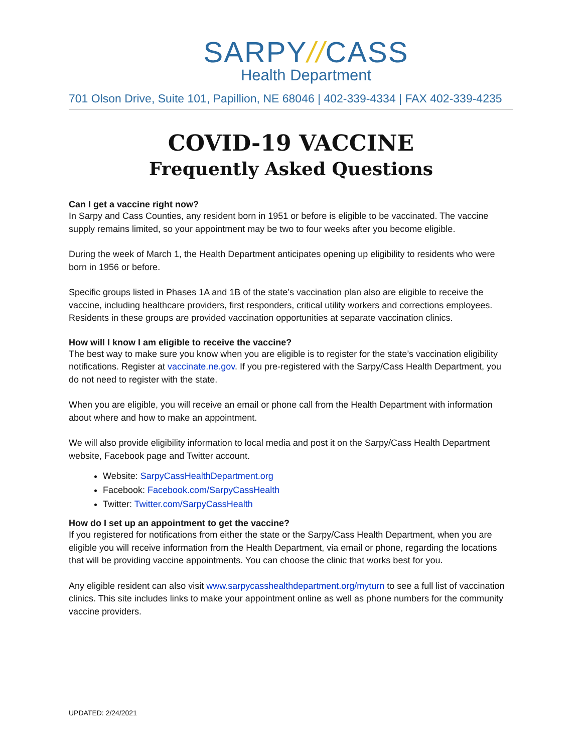SARPY//CASS
Health Department
701 Olson Drive, Suite 101, Papillion, NE 68046 | 402-339-4334 | FAX 402-339-4235
COVID-19 VACCINE
Frequently Asked Questions
Can I get a vaccine right now?
In Sarpy and Cass Counties, any resident born in 1951 or before is eligible to be vaccinated. The vaccine supply remains limited, so your appointment may be two to four weeks after you become eligible.
During the week of March 1, the Health Department anticipates opening up eligibility to residents who were born in 1956 or before.
Specific groups listed in Phases 1A and 1B of the state’s vaccination plan also are eligible to receive the vaccine, including healthcare providers, first responders, critical utility workers and corrections employees. Residents in these groups are provided vaccination opportunities at separate vaccination clinics.
How will I know I am eligible to receive the vaccine?
The best way to make sure you know when you are eligible is to register for the state’s vaccination eligibility notifications. Register at vaccinate.ne.gov. If you pre-registered with the Sarpy/Cass Health Department, you do not need to register with the state.
When you are eligible, you will receive an email or phone call from the Health Department with information about where and how to make an appointment.
We will also provide eligibility information to local media and post it on the Sarpy/Cass Health Department website, Facebook page and Twitter account.
Website: SarpyCassHealthDepartment.org
Facebook: Facebook.com/SarpyCassHealth
Twitter: Twitter.com/SarpyCassHealth
How do I set up an appointment to get the vaccine?
If you registered for notifications from either the state or the Sarpy/Cass Health Department, when you are eligible you will receive information from the Health Department, via email or phone, regarding the locations that will be providing vaccine appointments. You can choose the clinic that works best for you.
Any eligible resident can also visit www.sarpycasshealthdepartment.org/myturn to see a full list of vaccination clinics. This site includes links to make your appointment online as well as phone numbers for the community vaccine providers.
UPDATED: 2/24/2021